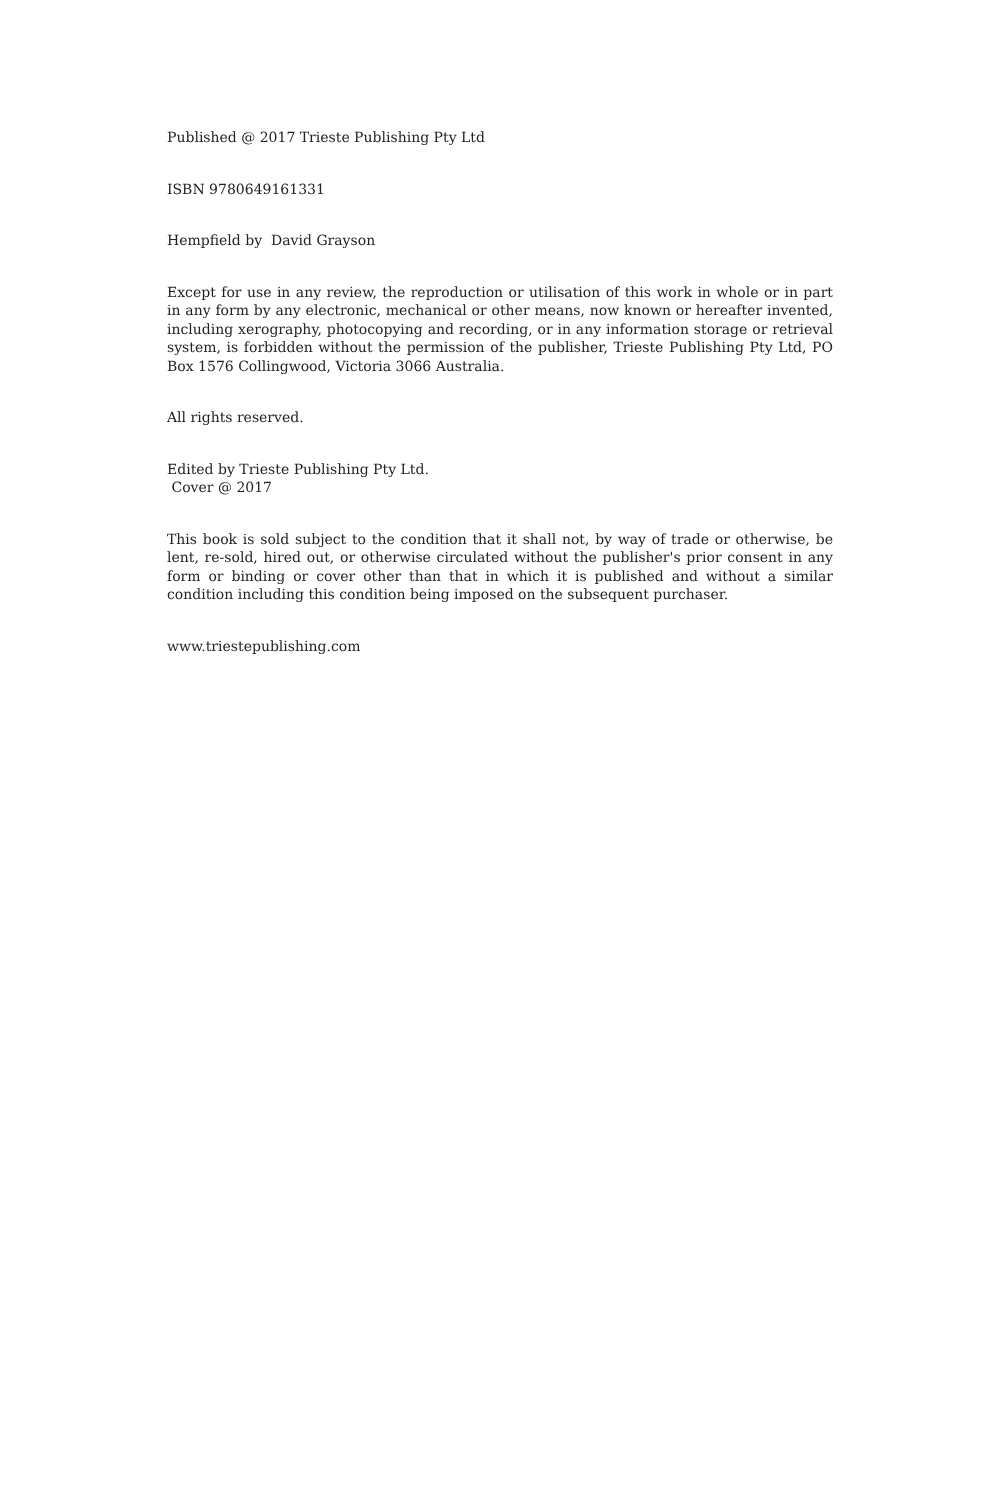Published @ 2017 Trieste Publishing Pty Ltd
ISBN 9780649161331
Hempfield by David Grayson
Except for use in any review, the reproduction or utilisation of this work in whole or in part in any form by any electronic, mechanical or other means, now known or hereafter invented, including xerography, photocopying and recording, or in any information storage or retrieval system, is forbidden without the permission of the publisher, Trieste Publishing Pty Ltd, PO Box 1576 Collingwood, Victoria 3066 Australia.
All rights reserved.
Edited by Trieste Publishing Pty Ltd.
Cover @ 2017
This book is sold subject to the condition that it shall not, by way of trade or otherwise, be lent, re-sold, hired out, or otherwise circulated without the publisher's prior consent in any form or binding or cover other than that in which it is published and without a similar condition including this condition being imposed on the subsequent purchaser.
www.triestepublishing.com